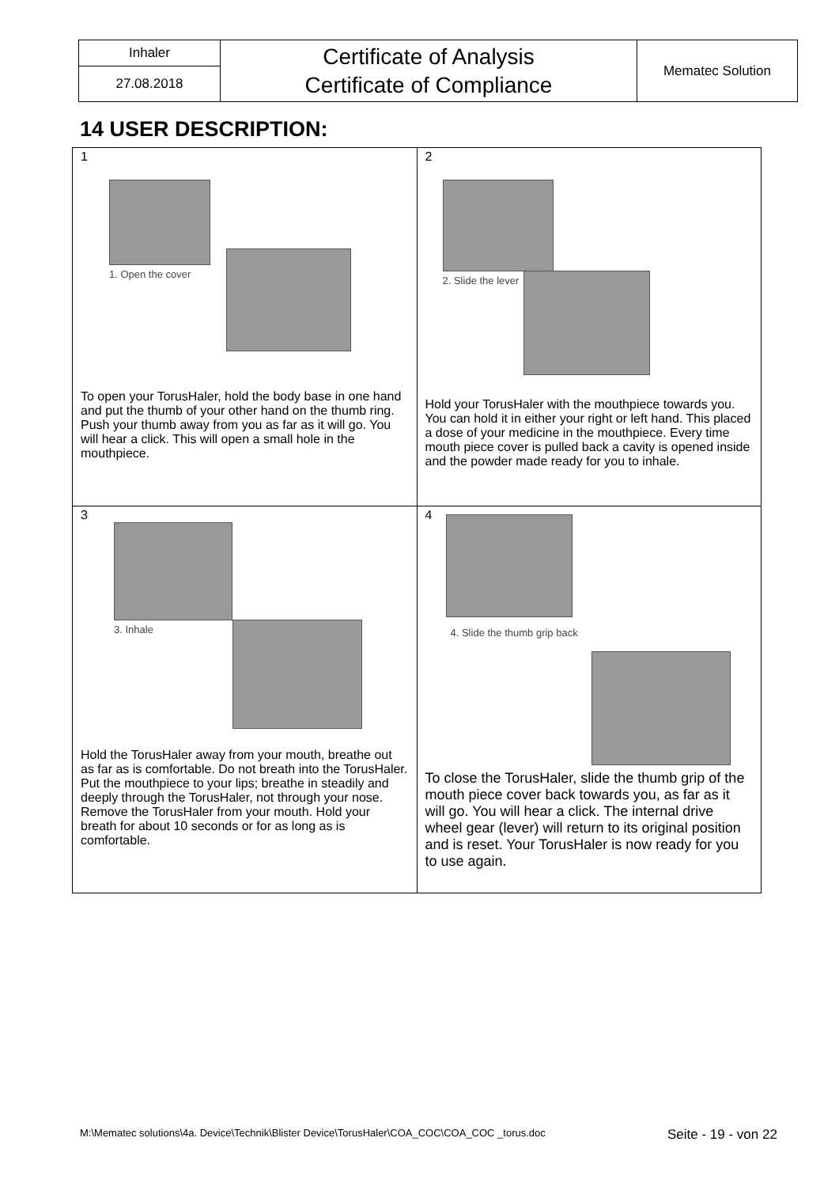| Inhaler | Certificate of Analysis Certificate of Compliance | Mematec Solution |
| 27.08.2018 | | |
14 USER DESCRIPTION:
| 1 1. Open the cover To open your TorusHaler, hold the body base in one hand and put the thumb of your other hand on the thumb ring. Push your thumb away from you as far as it will go. You will hear a click. This will open a small hole in the mouthpiece. | 2 2. Slide the lever Hold your TorusHaler with the mouthpiece towards you. You can hold it in either your right or left hand. This placed a dose of your medicine in the mouthpiece. Every time mouth piece cover is pulled back a cavity is opened inside and the powder made ready for you to inhale. |
| 3 3. Inhale Hold the TorusHaler away from your mouth, breathe out as far as is comfortable. Do not breath into the TorusHaler. Put the mouthpiece to your lips; breathe in steadily and deeply through the TorusHaler, not through your nose. Remove the TorusHaler from your mouth. Hold your breath for about 10 seconds or for as long as is comfortable. | 4 4. Slide the thumb grip back To close the TorusHaler, slide the thumb grip of the mouth piece cover back towards you, as far as it will go. You will hear a click. The internal drive wheel gear (lever) will return to its original position and is reset. Your TorusHaler is now ready for you to use again. |
M:\Mematec solutions\4a. Device\Technik\Blister Device\TorusHaler\COA_COC\COA_COC _torus.doc
Seite - 19 - von 22